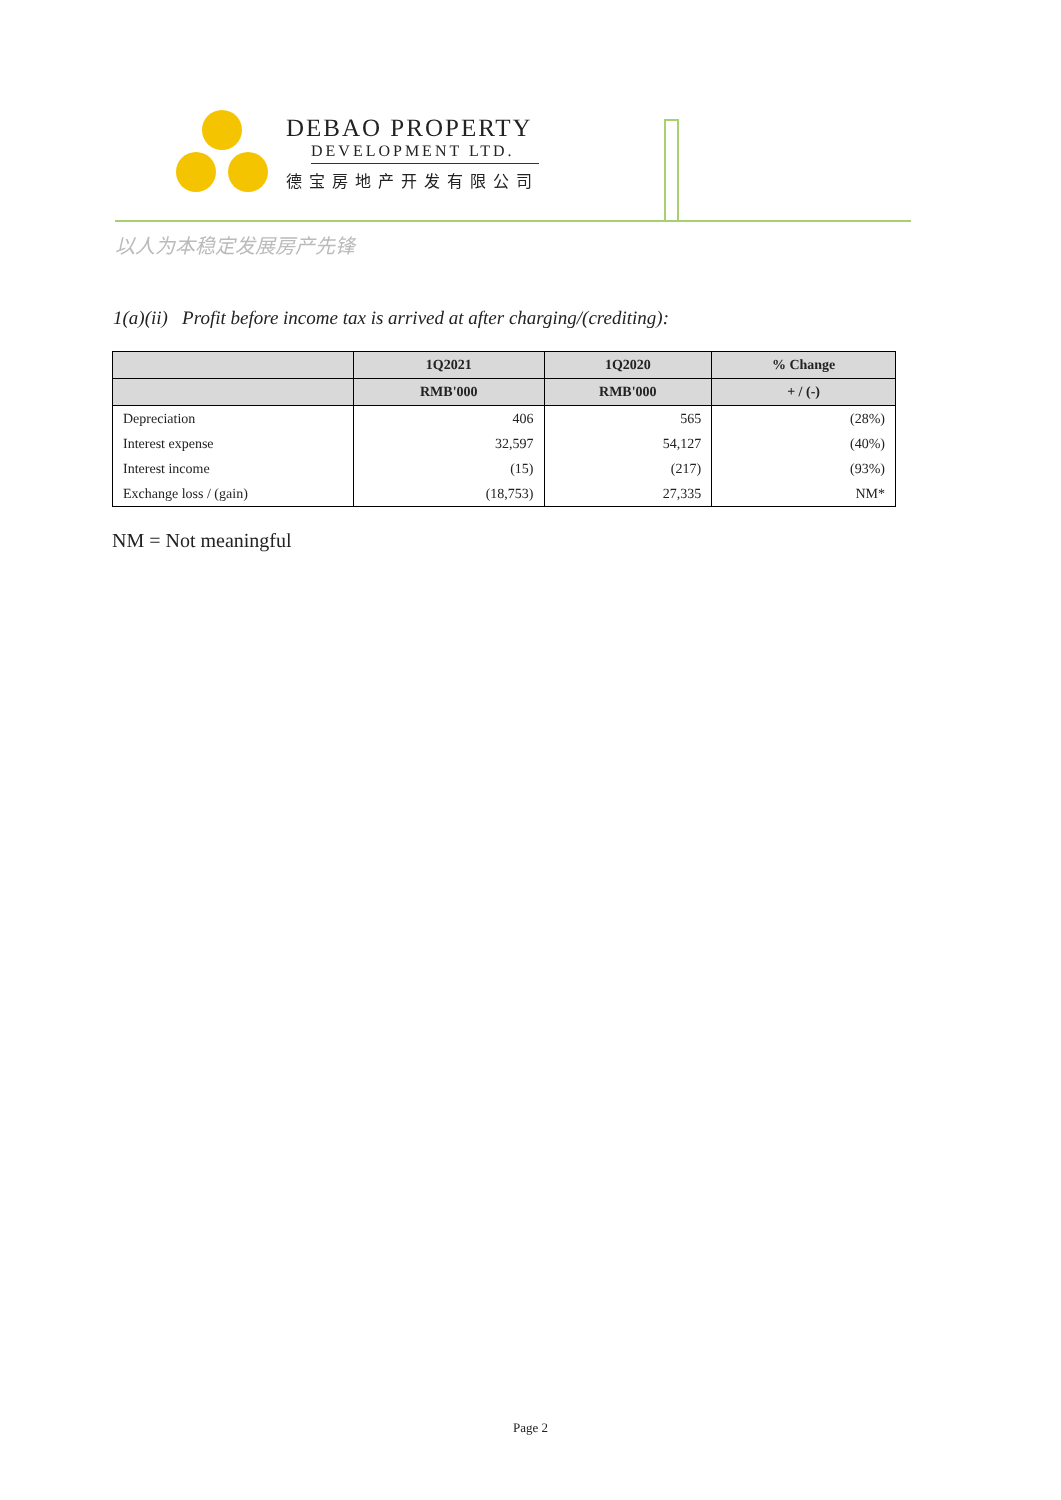DEBAO PROPERTY
DEVELOPMENT LTD.
德宝房地产开发有限公司
以人为本稳定发展房产先锋
1(a)(ii) Profit before income tax is arrived at after charging/(crediting):
| | 1Q2021 | 1Q2020 | % Change |
| --- | --- | --- | --- |
| | RMB'000 | RMB'000 | + / (-) |
| Depreciation | 406 | 565 | (28%) |
| Interest expense | 32,597 | 54,127 | (40%) |
| Interest income | (15) | (217) | (93%) |
| Exchange loss / (gain) | (18,753) | 27,335 | NM* |
NM = Not meaningful
Page 2